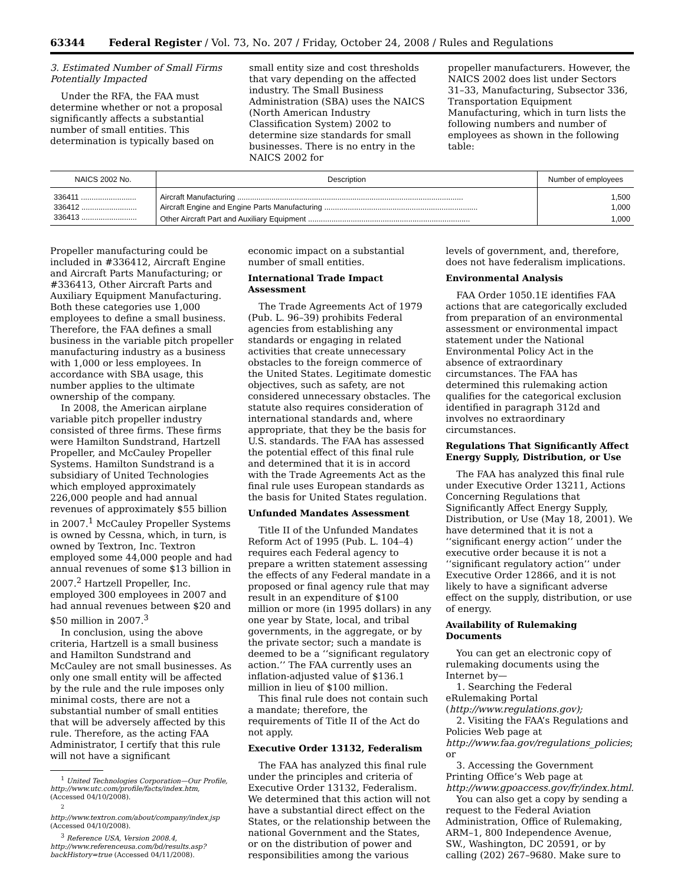63344 Federal Register / Vol. 73, No. 207 / Friday, October 24, 2008 / Rules and Regulations
3. Estimated Number of Small Firms Potentially Impacted
Under the RFA, the FAA must determine whether or not a proposal significantly affects a substantial number of small entities. This determination is typically based on
small entity size and cost thresholds that vary depending on the affected industry. The Small Business Administration (SBA) uses the NAICS (North American Industry Classification System) 2002 to determine size standards for small businesses. There is no entry in the NAICS 2002 for
propeller manufacturers. However, the NAICS 2002 does list under Sectors 31–33, Manufacturing, Subsector 336, Transportation Equipment Manufacturing, which in turn lists the following numbers and number of employees as shown in the following table:
| NAICS 2002 No. | Description | Number of employees |
| --- | --- | --- |
| 336411 .......................... | Aircraft Manufacturing .......................................................................................................... | 1,500 |
| 336412 .......................... | Aircraft Engine and Engine Parts Manufacturing ........................................................................ | 1,000 |
| 336413 .......................... | Other Aircraft Part and Auxiliary Equipment ............................................................................ | 1,000 |
Propeller manufacturing could be included in #336412, Aircraft Engine and Aircraft Parts Manufacturing; or #336413, Other Aircraft Parts and Auxiliary Equipment Manufacturing. Both these categories use 1,000 employees to define a small business. Therefore, the FAA defines a small business in the variable pitch propeller manufacturing industry as a business with 1,000 or less employees. In accordance with SBA usage, this number applies to the ultimate ownership of the company.
In 2008, the American airplane variable pitch propeller industry consisted of three firms. These firms were Hamilton Sundstrand, Hartzell Propeller, and McCauley Propeller Systems. Hamilton Sundstrand is a subsidiary of United Technologies which employed approximately 226,000 people and had annual revenues of approximately $55 billion in 2007.<sup>1</sup> McCauley Propeller Systems is owned by Cessna, which, in turn, is owned by Textron, Inc. Textron employed some 44,000 people and had annual revenues of some $13 billion in 2007.<sup>2</sup> Hartzell Propeller, Inc. employed 300 employees in 2007 and had annual revenues between $20 and $50 million in 2007.<sup>3</sup>
In conclusion, using the above criteria, Hartzell is a small business and Hamilton Sundstrand and McCauley are not small businesses. As only one small entity will be affected by the rule and the rule imposes only minimal costs, there are not a substantial number of small entities that will be adversely affected by this rule. Therefore, as the acting FAA Administrator, I certify that this rule will not have a significant
<sup>1</sup> United Technologies Corporation—Our Profile, http://www.utc.com/profile/facts/index.htm, (Accessed 04/10/2008).
<sup>2</sup> http://www.textron.com/about/company/index.jsp (Accessed 04/10/2008).
<sup>3</sup> Reference USA, Version 2008.4, http://www.referenceusa.com/bd/results.asp?backHistory=true (Accessed 04/11/2008).
economic impact on a substantial number of small entities.
International Trade Impact Assessment
The Trade Agreements Act of 1979 (Pub. L. 96–39) prohibits Federal agencies from establishing any standards or engaging in related activities that create unnecessary obstacles to the foreign commerce of the United States. Legitimate domestic objectives, such as safety, are not considered unnecessary obstacles. The statute also requires consideration of international standards and, where appropriate, that they be the basis for U.S. standards. The FAA has assessed the potential effect of this final rule and determined that it is in accord with the Trade Agreements Act as the final rule uses European standards as the basis for United States regulation.
Unfunded Mandates Assessment
Title II of the Unfunded Mandates Reform Act of 1995 (Pub. L. 104–4) requires each Federal agency to prepare a written statement assessing the effects of any Federal mandate in a proposed or final agency rule that may result in an expenditure of $100 million or more (in 1995 dollars) in any one year by State, local, and tribal governments, in the aggregate, or by the private sector; such a mandate is deemed to be a ‘‘significant regulatory action.’’ The FAA currently uses an inflation-adjusted value of $136.1 million in lieu of $100 million.
This final rule does not contain such a mandate; therefore, the requirements of Title II of the Act do not apply.
Executive Order 13132, Federalism
The FAA has analyzed this final rule under the principles and criteria of Executive Order 13132, Federalism. We determined that this action will not have a substantial direct effect on the States, or the relationship between the national Government and the States, or on the distribution of power and responsibilities among the various
levels of government, and, therefore, does not have federalism implications.
Environmental Analysis
FAA Order 1050.1E identifies FAA actions that are categorically excluded from preparation of an environmental assessment or environmental impact statement under the National Environmental Policy Act in the absence of extraordinary circumstances. The FAA has determined this rulemaking action qualifies for the categorical exclusion identified in paragraph 312d and involves no extraordinary circumstances.
Regulations That Significantly Affect Energy Supply, Distribution, or Use
The FAA has analyzed this final rule under Executive Order 13211, Actions Concerning Regulations that Significantly Affect Energy Supply, Distribution, or Use (May 18, 2001). We have determined that it is not a ‘‘significant energy action’’ under the executive order because it is not a ‘‘significant regulatory action’’ under Executive Order 12866, and it is not likely to have a significant adverse effect on the supply, distribution, or use of energy.
Availability of Rulemaking Documents
You can get an electronic copy of rulemaking documents using the Internet by—
1. Searching the Federal eRulemaking Portal (http://www.regulations.gov);
2. Visiting the FAA’s Regulations and Policies Web page at http://www.faa.gov/regulations_policies; or
3. Accessing the Government Printing Office’s Web page at http://www.gpoaccess.gov/fr/index.html.
You can also get a copy by sending a request to the Federal Aviation Administration, Office of Rulemaking, ARM–1, 800 Independence Avenue, SW., Washington, DC 20591, or by calling (202) 267–9680. Make sure to